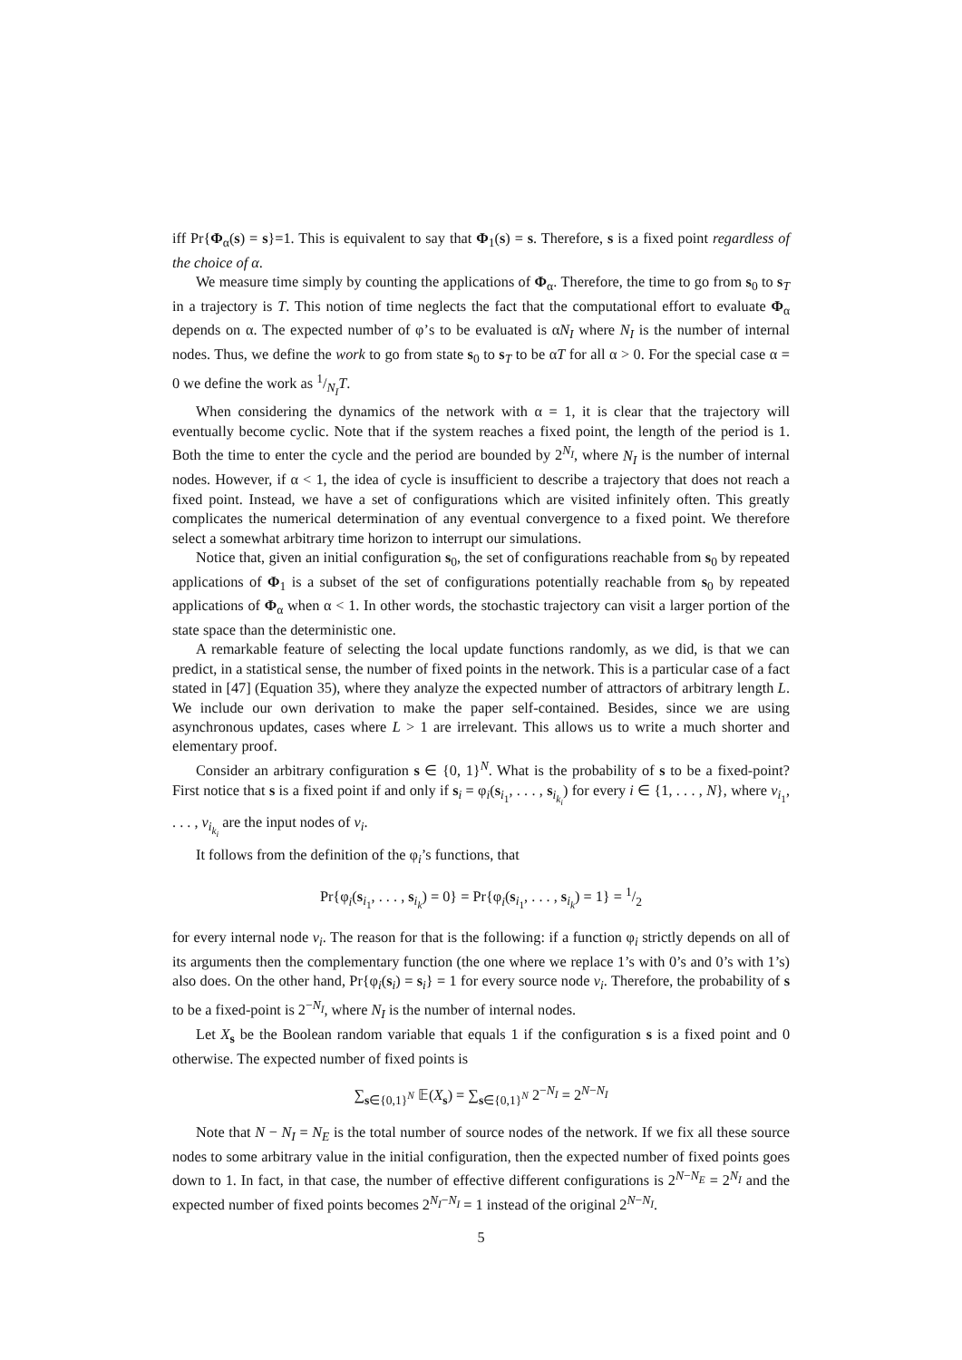iff Pr{Φ<sub>α</sub>(s) = s}=1. This is equivalent to say that Φ<sub>1</sub>(s) = s. Therefore, s is a fixed point regardless of the choice of α.
We measure time simply by counting the applications of Φ<sub>α</sub>. Therefore, the time to go from s<sub>0</sub> to s<sub>T</sub> in a trajectory is T. This notion of time neglects the fact that the computational effort to evaluate Φ<sub>α</sub> depends on α. The expected number of φ’s to be evaluated is αN<sub>I</sub> where N<sub>I</sub> is the number of internal nodes. Thus, we define the work to go from state s<sub>0</sub> to s<sub>T</sub> to be αT for all α > 0. For the special case α = 0 we define the work as 1/N<sub>I</sub>T.
When considering the dynamics of the network with α = 1, it is clear that the trajectory will eventually become cyclic. Note that if the system reaches a fixed point, the length of the period is 1. Both the time to enter the cycle and the period are bounded by 2<sup>N<sub>I</sub></sup>, where N<sub>I</sub> is the number of internal nodes. However, if α < 1, the idea of cycle is insufficient to describe a trajectory that does not reach a fixed point. Instead, we have a set of configurations which are visited infinitely often. This greatly complicates the numerical determination of any eventual convergence to a fixed point. We therefore select a somewhat arbitrary time horizon to interrupt our simulations.
Notice that, given an initial configuration s<sub>0</sub>, the set of configurations reachable from s<sub>0</sub> by repeated applications of Φ<sub>1</sub> is a subset of the set of configurations potentially reachable from s<sub>0</sub> by repeated applications of Φ<sub>α</sub> when α < 1. In other words, the stochastic trajectory can visit a larger portion of the state space than the deterministic one.
A remarkable feature of selecting the local update functions randomly, as we did, is that we can predict, in a statistical sense, the number of fixed points in the network. This is a particular case of a fact stated in [47] (Equation 35), where they analyze the expected number of attractors of arbitrary length L. We include our own derivation to make the paper self-contained. Besides, since we are using asynchronous updates, cases where L > 1 are irrelevant. This allows us to write a much shorter and elementary proof.
Consider an arbitrary configuration s ∈ {0, 1}<sup>N</sup>. What is the probability of s to be a fixed-point? First notice that s is a fixed point if and only if s<sub>i</sub> = φ<sub>i</sub>(s<sub>i<sub>1</sub></sub>, . . . , s<sub>i<sub>k<sub>i</sub></sub></sub>) for every i ∈ {1, . . . , N}, where v<sub>i<sub>1</sub></sub>, . . . , v<sub>i<sub>k<sub>i</sub></sub></sub> are the input nodes of v<sub>i</sub>.
It follows from the definition of the φ<sub>i</sub>’s functions, that
Pr{φ<sub>i</sub>(s<sub>i<sub>1</sub></sub>, . . . , s<sub>i<sub>k</sub></sub>) = 0} = Pr{φ<sub>i</sub>(s<sub>i<sub>1</sub></sub>, . . . , s<sub>i<sub>k</sub></sub>) = 1} = 1/2
for every internal node v<sub>i</sub>. The reason for that is the following: if a function φ<sub>i</sub> strictly depends on all of its arguments then the complementary function (the one where we replace 1’s with 0’s and 0’s with 1’s) also does. On the other hand, Pr{φ<sub>i</sub>(s<sub>i</sub>) = s<sub>i</sub>} = 1 for every source node v<sub>i</sub>. Therefore, the probability of s to be a fixed-point is 2<sup>−N<sub>I</sub></sup>, where N<sub>I</sub> is the number of internal nodes.
Let X<sub>s</sub> be the Boolean random variable that equals 1 if the configuration s is a fixed point and 0 otherwise. The expected number of fixed points is
∑<sub>s∈{0,1}<sup>N</sup></sub> 𝔼(X<sub>s</sub>) = ∑<sub>s∈{0,1}<sup>N</sup></sub> 2<sup>−N<sub>I</sub></sup> = 2<sup>N−N<sub>I</sub></sup>
Note that N − N<sub>I</sub> = N<sub>E</sub> is the total number of source nodes of the network. If we fix all these source nodes to some arbitrary value in the initial configuration, then the expected number of fixed points goes down to 1. In fact, in that case, the number of effective different configurations is 2<sup>N−N<sub>E</sub></sup> = 2<sup>N<sub>I</sub></sup> and the expected number of fixed points becomes 2<sup>N<sub>I</sub>−N<sub>I</sub></sup> = 1 instead of the original 2<sup>N−N<sub>I</sub></sup>.
5